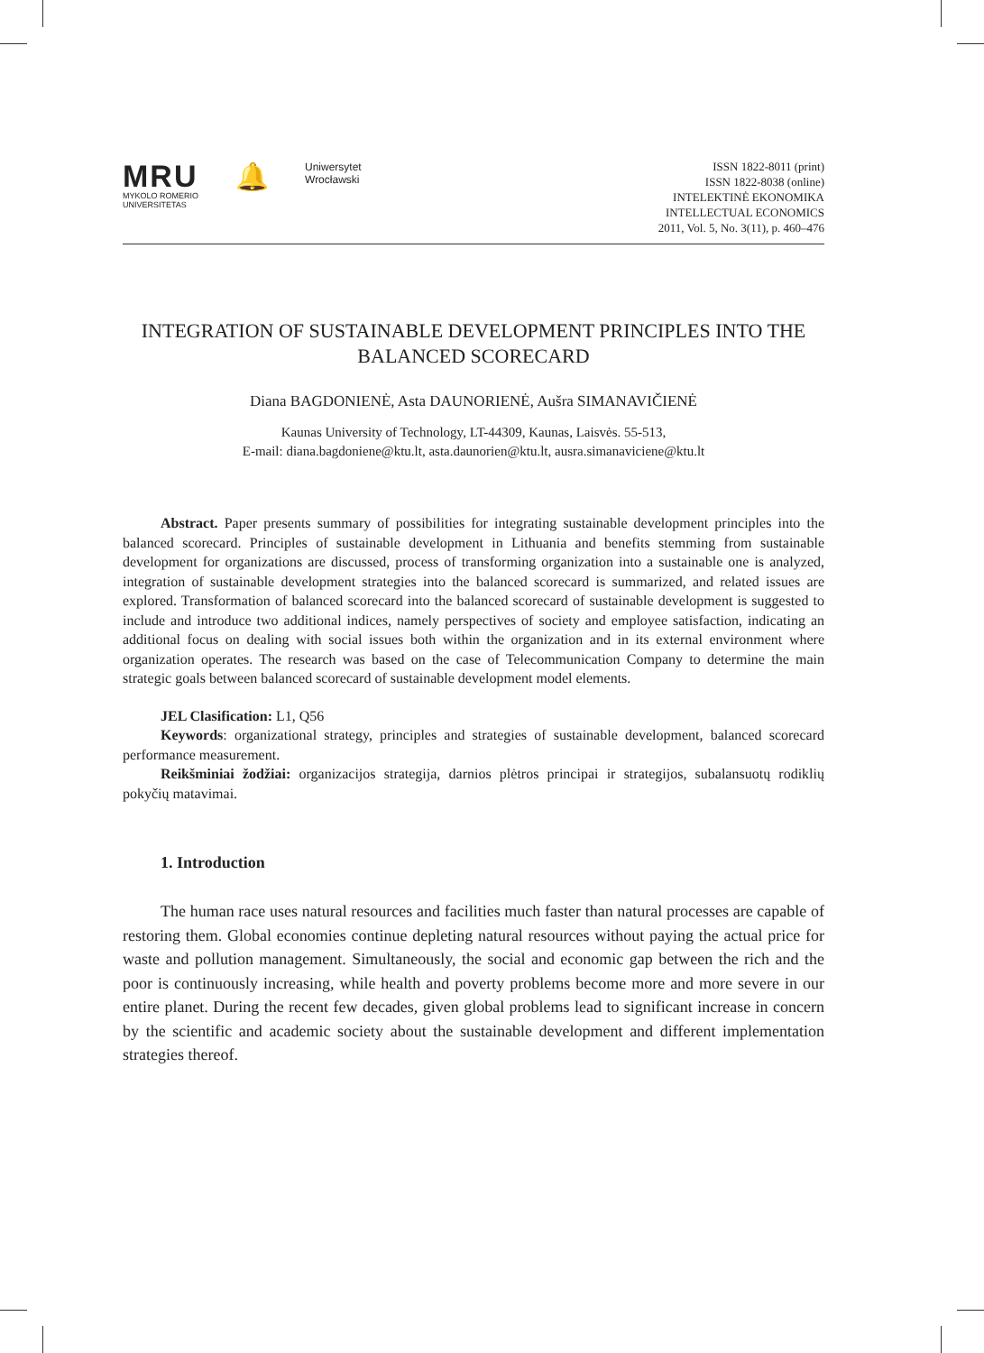MRU
MYKOLO ROMERIO
UNIVERSITETAS
🔔
Uniwersytet
Wrocławski
ISSN 1822-8011 (print)
ISSN 1822-8038 (online)
INTELEKTINĖ EKONOMIKA
INTELLECTUAL ECONOMICS
2011, Vol. 5, No. 3(11), p. 460–476
INTEGRATION OF SUSTAINABLE DEVELOPMENT PRINCIPLES INTO THE BALANCED SCORECARD
Diana BAGDONIENĖ, Asta DAUNORIENĖ, Aušra SIMANAVIČIENĖ
Kaunas University of Technology, LT-44309, Kaunas, Laisvės. 55-513,
E-mail: diana.bagdoniene@ktu.lt, asta.daunorien@ktu.lt, ausra.simanaviciene@ktu.lt
Abstract. Paper presents summary of possibilities for integrating sustainable development principles into the balanced scorecard. Principles of sustainable development in Lithuania and benefits stemming from sustainable development for organizations are discussed, process of transforming organization into a sustainable one is analyzed, integration of sustainable development strategies into the balanced scorecard is summarized, and related issues are explored. Transformation of balanced scorecard into the balanced scorecard of sustainable development is suggested to include and introduce two additional indices, namely perspectives of society and employee satisfaction, indicating an additional focus on dealing with social issues both within the organization and in its external environment where organization operates. The research was based on the case of Telecommunication Company to determine the main strategic goals between balanced scorecard of sustainable development model elements.
JEL Clasification: L1, Q56
Keywords: organizational strategy, principles and strategies of sustainable development, balanced scorecard performance measurement.
Reikšminiai žodžiai: organizacijos strategija, darnios plėtros principai ir strategijos, subalansuotų rodiklių pokyčių matavimai.
1. Introduction
The human race uses natural resources and facilities much faster than natural processes are capable of restoring them. Global economies continue depleting natural resources without paying the actual price for waste and pollution management. Simultaneously, the social and economic gap between the rich and the poor is continuously increasing, while health and poverty problems become more and more severe in our entire planet. During the recent few decades, given global problems lead to significant increase in concern by the scientific and academic society about the sustainable development and different implementation strategies thereof.